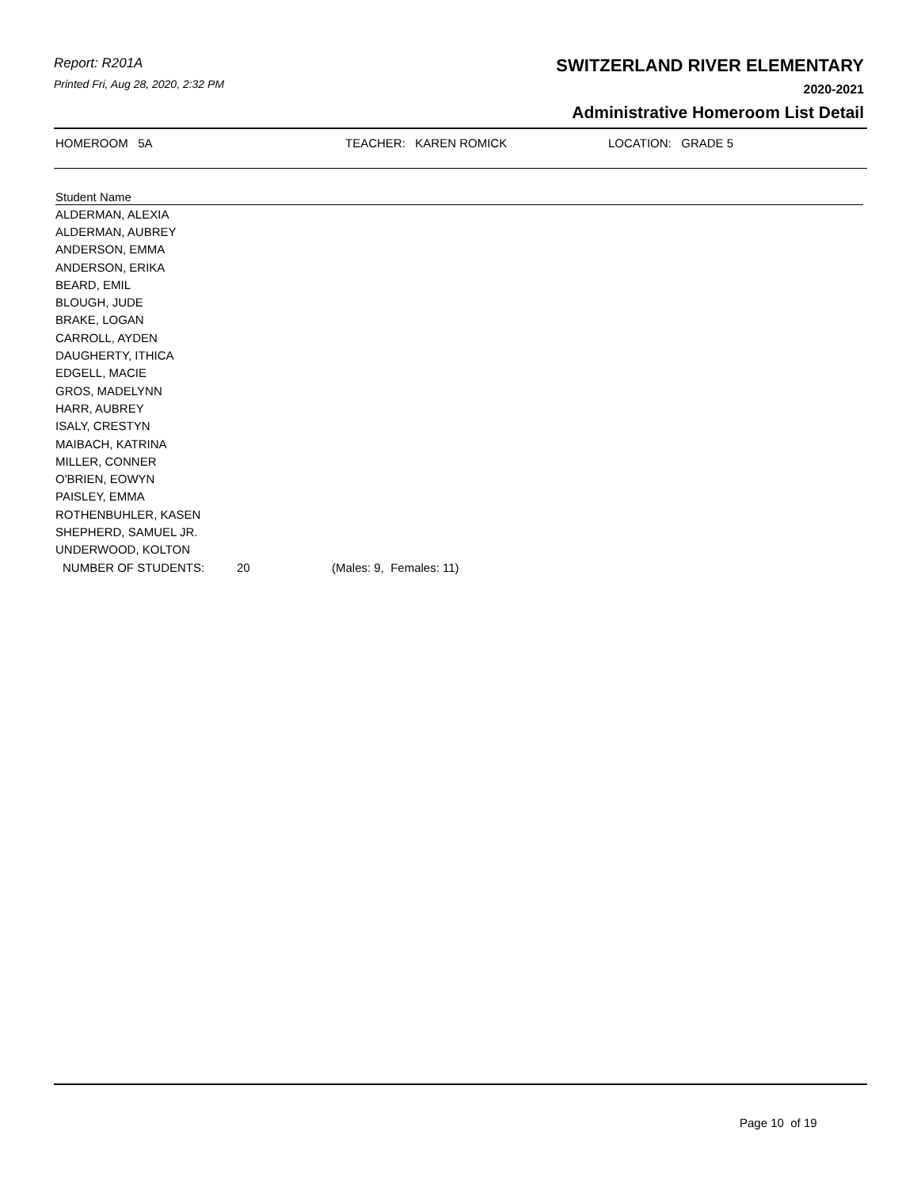Report: R201A
Printed Fri, Aug 28, 2020, 2:32 PM
SWITZERLAND RIVER ELEMENTARY
2020-2021
Administrative Homeroom List Detail
HOMEROOM 5A TEACHER: KAREN ROMICK LOCATION: GRADE 5
| Student Name | | |
| --- | --- | --- |
| ALDERMAN, ALEXIA | | |
| ALDERMAN, AUBREY | | |
| ANDERSON, EMMA | | |
| ANDERSON, ERIKA | | |
| BEARD, EMIL | | |
| BLOUGH, JUDE | | |
| BRAKE, LOGAN | | |
| CARROLL, AYDEN | | |
| DAUGHERTY, ITHICA | | |
| EDGELL, MACIE | | |
| GROS, MADELYNN | | |
| HARR, AUBREY | | |
| ISALY, CRESTYN | | |
| MAIBACH, KATRINA | | |
| MILLER, CONNER | | |
| O'BRIEN, EOWYN | | |
| PAISLEY, EMMA | | |
| ROTHENBUHLER, KASEN | | |
| SHEPHERD, SAMUEL JR. | | |
| UNDERWOOD, KOLTON | | |
| NUMBER OF STUDENTS: | 20 | (Males: 9, Females: 11) |
Page 10 of 19